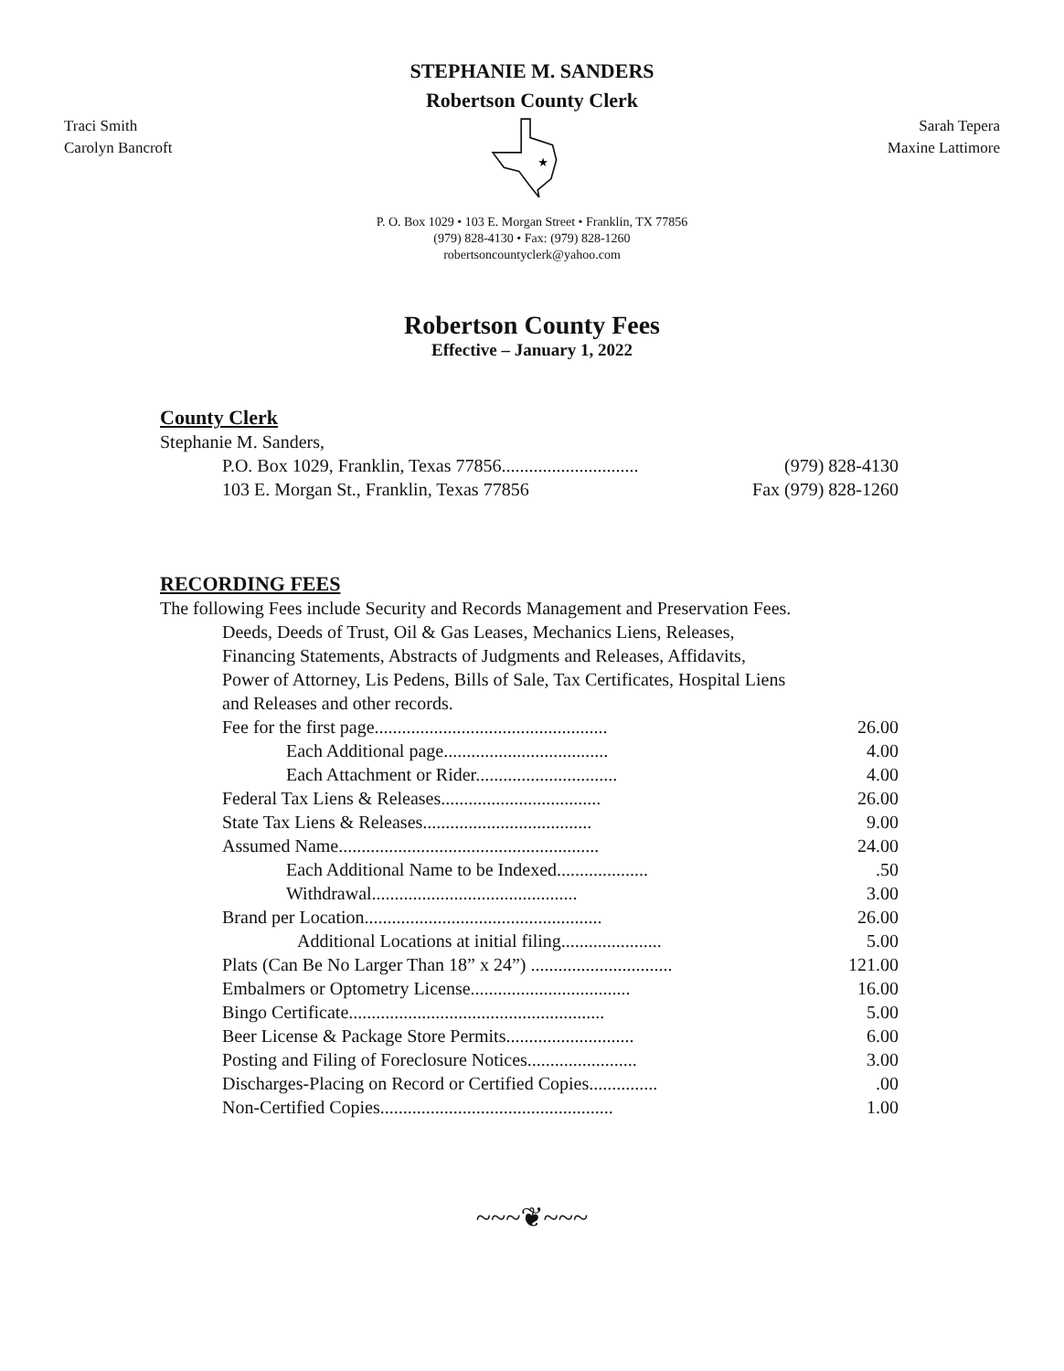STEPHANIE M. SANDERS
Robertson County Clerk
Traci Smith
Carolyn Bancroft
★
Sarah Tepera
Maxine Lattimore
P. O. Box 1029 • 103 E. Morgan Street • Franklin, TX 77856
(979) 828-4130 • Fax: (979) 828-1260
robertsoncountyclerk@yahoo.com
Robertson County Fees
Effective – January 1, 2022
County Clerk
Stephanie M. Sanders,
| P.O. Box 1029, Franklin, Texas 77856.............................. | (979) 828-4130 |
| 103 E. Morgan St., Franklin, Texas 77856 | Fax (979) 828-1260 |
RECORDING FEES
The following Fees include Security and Records Management and Preservation Fees.
Deeds, Deeds of Trust, Oil & Gas Leases, Mechanics Liens, Releases,
Financing Statements, Abstracts of Judgments and Releases, Affidavits,
Power of Attorney, Lis Pedens, Bills of Sale, Tax Certificates, Hospital Liens
and Releases and other records.
| Fee for the first page................................................... | 26.00 |
| Each Additional page.................................... | 4.00 |
| Each Attachment or Rider............................... | 4.00 |
| Federal Tax Liens & Releases................................... | 26.00 |
| State Tax Liens & Releases..................................... | 9.00 |
| Assumed Name......................................................... | 24.00 |
| Each Additional Name to be Indexed.................... | .50 |
| Withdrawal............................................. | 3.00 |
| Brand per Location.................................................... | 26.00 |
| Additional Locations at initial filing...................... | 5.00 |
| Plats (Can Be No Larger Than 18” x 24”) ............................... | 121.00 |
| Embalmers or Optometry License................................... | 16.00 |
| Bingo Certificate........................................................ | 5.00 |
| Beer License & Package Store Permits............................ | 6.00 |
| Posting and Filing of Foreclosure Notices........................ | 3.00 |
| Discharges-Placing on Record or Certified Copies............... | .00 |
| Non-Certified Copies................................................... | 1.00 |
~~~❦~~~